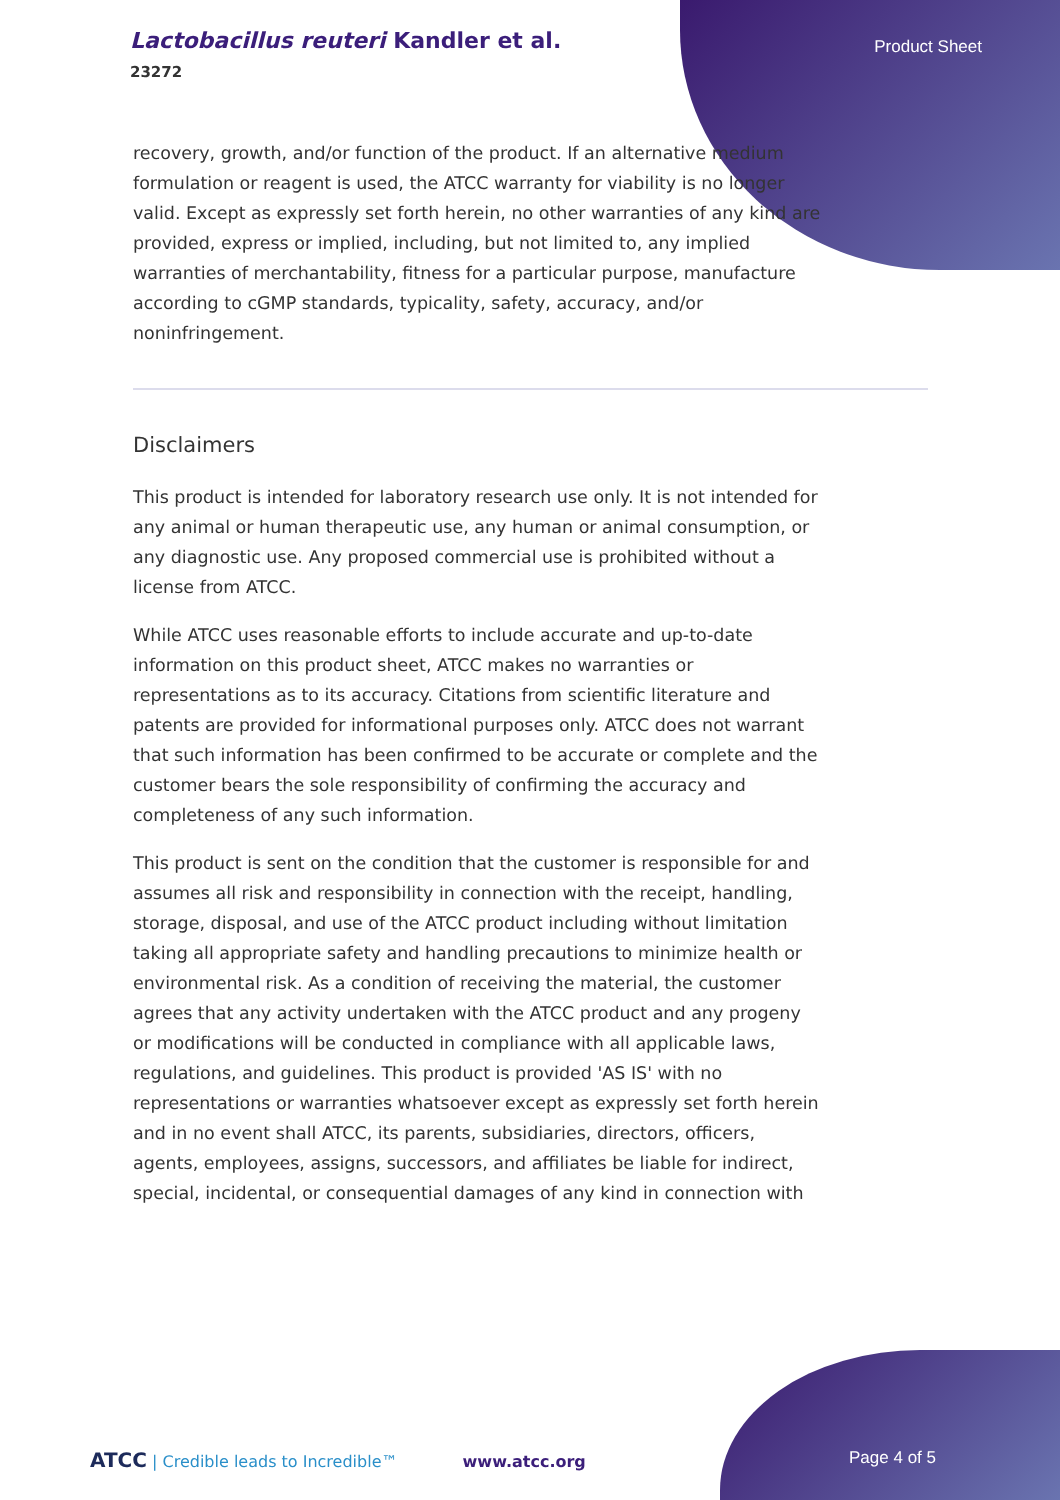Lactobacillus reuteri Kandler et al.
23272
Product Sheet
recovery, growth, and/or function of the product. If an alternative medium formulation or reagent is used, the ATCC warranty for viability is no longer valid. Except as expressly set forth herein, no other warranties of any kind are provided, express or implied, including, but not limited to, any implied warranties of merchantability, fitness for a particular purpose, manufacture according to cGMP standards, typicality, safety, accuracy, and/or noninfringement.
Disclaimers
This product is intended for laboratory research use only. It is not intended for any animal or human therapeutic use, any human or animal consumption, or any diagnostic use. Any proposed commercial use is prohibited without a license from ATCC.
While ATCC uses reasonable efforts to include accurate and up-to-date information on this product sheet, ATCC makes no warranties or representations as to its accuracy. Citations from scientific literature and patents are provided for informational purposes only. ATCC does not warrant that such information has been confirmed to be accurate or complete and the customer bears the sole responsibility of confirming the accuracy and completeness of any such information.
This product is sent on the condition that the customer is responsible for and assumes all risk and responsibility in connection with the receipt, handling, storage, disposal, and use of the ATCC product including without limitation taking all appropriate safety and handling precautions to minimize health or environmental risk. As a condition of receiving the material, the customer agrees that any activity undertaken with the ATCC product and any progeny or modifications will be conducted in compliance with all applicable laws, regulations, and guidelines. This product is provided 'AS IS' with no representations or warranties whatsoever except as expressly set forth herein and in no event shall ATCC, its parents, subsidiaries, directors, officers, agents, employees, assigns, successors, and affiliates be liable for indirect, special, incidental, or consequential damages of any kind in connection with
ATCC | Credible leads to Incredible™ www.atcc.org Page 4 of 5